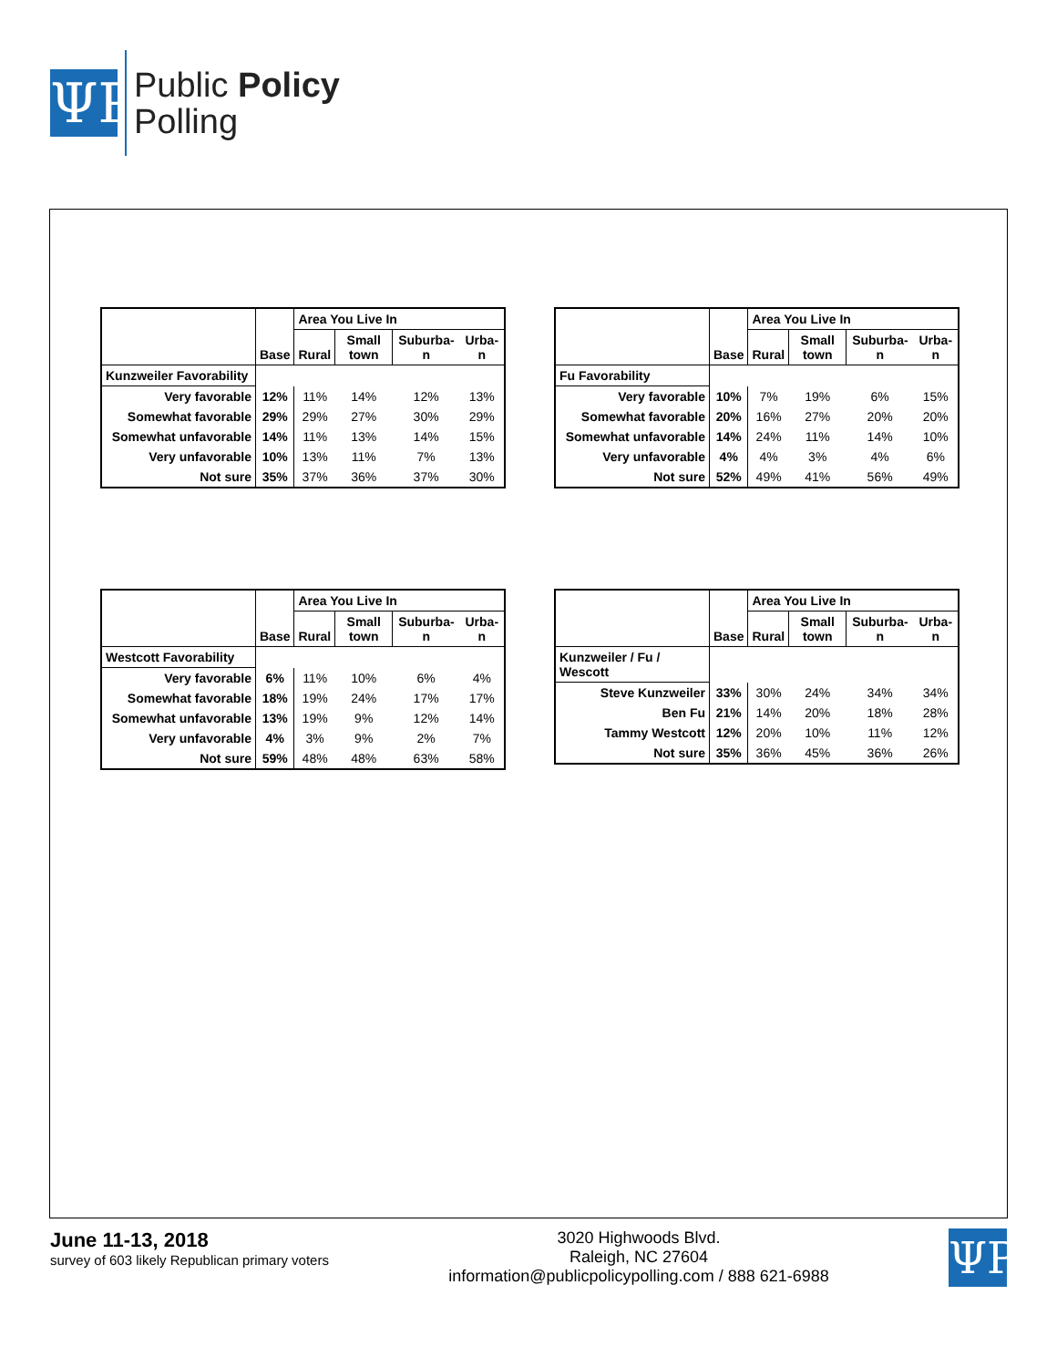ΨP
Public Policy
Polling
| | Base | Area You Live In | | | |
| --- | --- | --- | --- | --- | --- |
| | | Rural | Small town | Suburba-n | Urba-n |
| Kunzweiler Favorability | | | | | |
| Very favorable | 12% | 11% | 14% | 12% | 13% |
| Somewhat favorable | 29% | 29% | 27% | 30% | 29% |
| Somewhat unfavorable | 14% | 11% | 13% | 14% | 15% |
| Very unfavorable | 10% | 13% | 11% | 7% | 13% |
| Not sure | 35% | 37% | 36% | 37% | 30% |
| | Base | Area You Live In | | | |
| --- | --- | --- | --- | --- | --- |
| | | Rural | Small town | Suburba-n | Urba-n |
| Fu Favorability | | | | | |
| Very favorable | 10% | 7% | 19% | 6% | 15% |
| Somewhat favorable | 20% | 16% | 27% | 20% | 20% |
| Somewhat unfavorable | 14% | 24% | 11% | 14% | 10% |
| Very unfavorable | 4% | 4% | 3% | 4% | 6% |
| Not sure | 52% | 49% | 41% | 56% | 49% |
| | Base | Area You Live In | | | |
| --- | --- | --- | --- | --- | --- |
| | | Rural | Small town | Suburba-n | Urba-n |
| Westcott Favorability | | | | | |
| Very favorable | 6% | 11% | 10% | 6% | 4% |
| Somewhat favorable | 18% | 19% | 24% | 17% | 17% |
| Somewhat unfavorable | 13% | 19% | 9% | 12% | 14% |
| Very unfavorable | 4% | 3% | 9% | 2% | 7% |
| Not sure | 59% | 48% | 48% | 63% | 58% |
| | Base | Area You Live In | | | |
| --- | --- | --- | --- | --- | --- |
| | | Rural | Small town | Suburba-n | Urba-n |
| Kunzweiler / Fu / Wescott | | | | | |
| Steve Kunzweiler | 33% | 30% | 24% | 34% | 34% |
| Ben Fu | 21% | 14% | 20% | 18% | 28% |
| Tammy Westcott | 12% | 20% | 10% | 11% | 12% |
| Not sure | 35% | 36% | 45% | 36% | 26% |
June 11-13, 2018
survey of 603 likely Republican primary voters
3020 Highwoods Blvd.
Raleigh, NC 27604
information@publicpolicypolling.com / 888 621-6988
ΨP